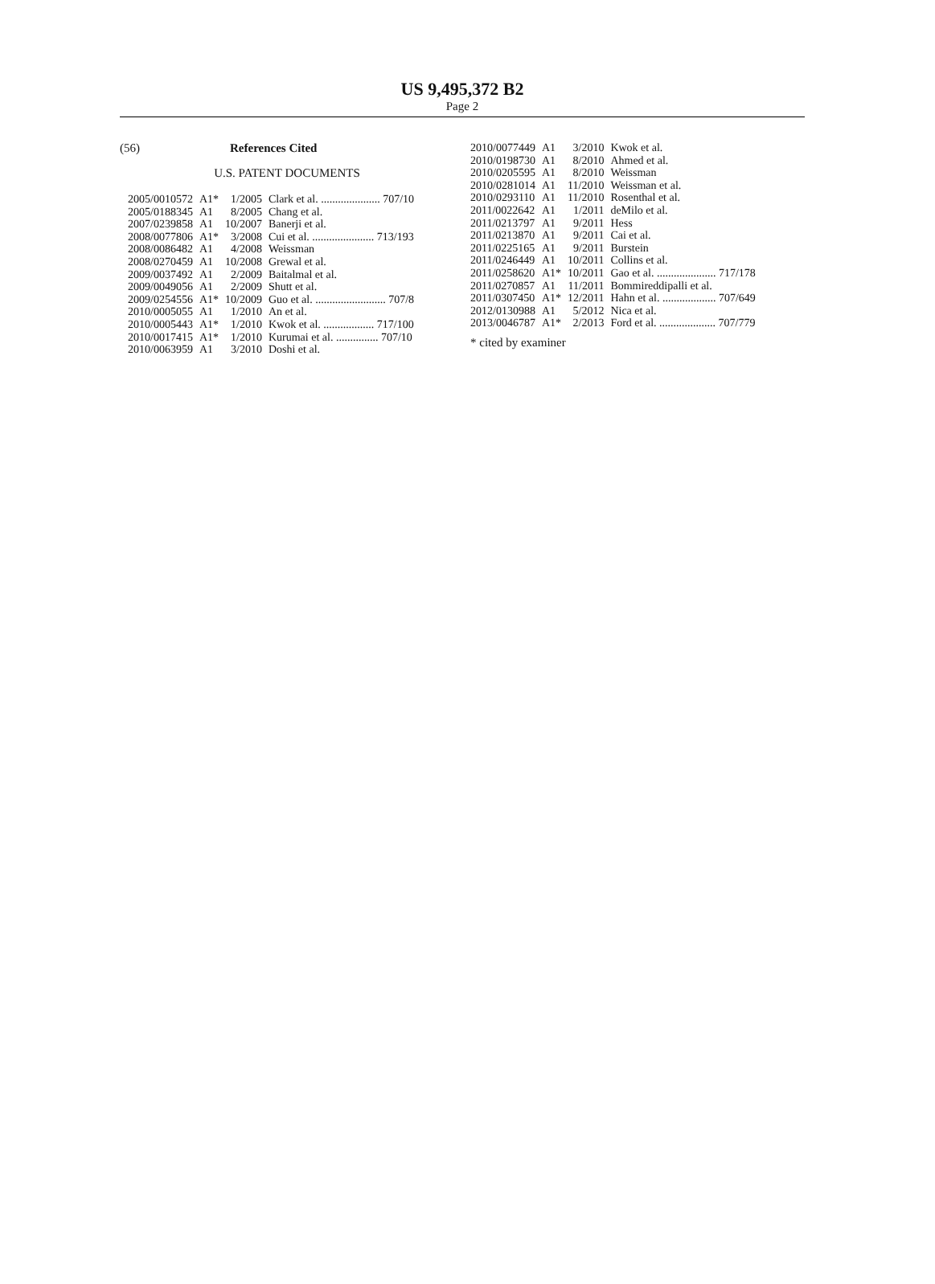US 9,495,372 B2
Page 2
(56) References Cited
U.S. PATENT DOCUMENTS
| 2005/0010572 | A1* | 1/2005 | Clark et al. ..................... 707/10 |
| 2005/0188345 | A1 | 8/2005 | Chang et al. |
| 2007/0239858 | A1 | 10/2007 | Banerji et al. |
| 2008/0077806 | A1* | 3/2008 | Cui et al. ...................... 713/193 |
| 2008/0086482 | A1 | 4/2008 | Weissman |
| 2008/0270459 | A1 | 10/2008 | Grewal et al. |
| 2009/0037492 | A1 | 2/2009 | Baitalmal et al. |
| 2009/0049056 | A1 | 2/2009 | Shutt et al. |
| 2009/0254556 | A1* | 10/2009 | Guo et al. ......................... 707/8 |
| 2010/0005055 | A1 | 1/2010 | An et al. |
| 2010/0005443 | A1* | 1/2010 | Kwok et al. .................. 717/100 |
| 2010/0017415 | A1* | 1/2010 | Kurumai et al. ............... 707/10 |
| 2010/0063959 | A1 | 3/2010 | Doshi et al. |
| 2010/0077449 | A1 | 3/2010 | Kwok et al. |
| 2010/0198730 | A1 | 8/2010 | Ahmed et al. |
| 2010/0205595 | A1 | 8/2010 | Weissman |
| 2010/0281014 | A1 | 11/2010 | Weissman et al. |
| 2010/0293110 | A1 | 11/2010 | Rosenthal et al. |
| 2011/0022642 | A1 | 1/2011 | deMilo et al. |
| 2011/0213797 | A1 | 9/2011 | Hess |
| 2011/0213870 | A1 | 9/2011 | Cai et al. |
| 2011/0225165 | A1 | 9/2011 | Burstein |
| 2011/0246449 | A1 | 10/2011 | Collins et al. |
| 2011/0258620 | A1* | 10/2011 | Gao et al. ..................... 717/178 |
| 2011/0270857 | A1 | 11/2011 | Bommireddipalli et al. |
| 2011/0307450 | A1* | 12/2011 | Hahn et al. ................... 707/649 |
| 2012/0130988 | A1 | 5/2012 | Nica et al. |
| 2013/0046787 | A1* | 2/2013 | Ford et al. .................... 707/779 |
* cited by examiner